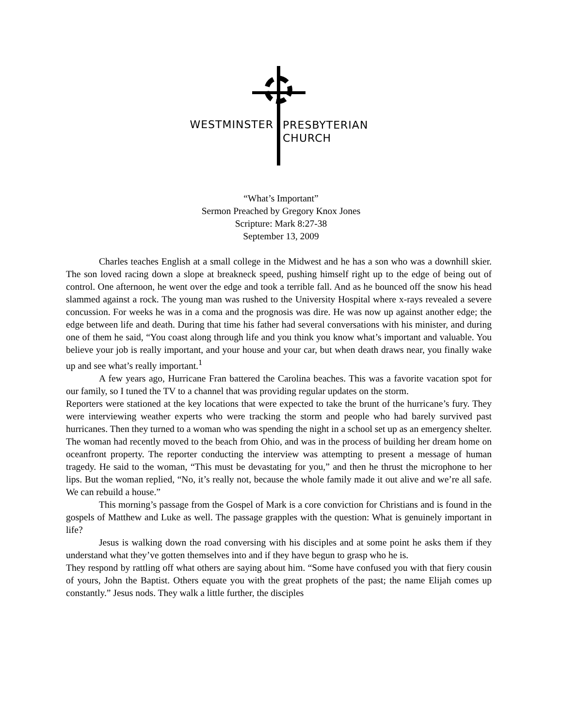WESTMINSTER
PRESBYTERIAN
CHURCH
“What’s Important”
Sermon Preached by Gregory Knox Jones
Scripture: Mark 8:27-38
September 13, 2009
Charles teaches English at a small college in the Midwest and he has a son who was a downhill skier. The son loved racing down a slope at breakneck speed, pushing himself right up to the edge of being out of control. One afternoon, he went over the edge and took a terrible fall. And as he bounced off the snow his head slammed against a rock. The young man was rushed to the University Hospital where x-rays revealed a severe concussion. For weeks he was in a coma and the prognosis was dire. He was now up against another edge; the edge between life and death. During that time his father had several conversations with his minister, and during one of them he said, “You coast along through life and you think you know what’s important and valuable. You believe your job is really important, and your house and your car, but when death draws near, you finally wake up and see what’s really important.<sup>1</sup>
A few years ago, Hurricane Fran battered the Carolina beaches. This was a favorite vacation spot for our family, so I tuned the TV to a channel that was providing regular updates on the storm.
Reporters were stationed at the key locations that were expected to take the brunt of the hurricane’s fury. They were interviewing weather experts who were tracking the storm and people who had barely survived past hurricanes. Then they turned to a woman who was spending the night in a school set up as an emergency shelter. The woman had recently moved to the beach from Ohio, and was in the process of building her dream home on oceanfront property. The reporter conducting the interview was attempting to present a message of human tragedy. He said to the woman, “This must be devastating for you,” and then he thrust the microphone to her lips. But the woman replied, “No, it’s really not, because the whole family made it out alive and we’re all safe. We can rebuild a house.”
This morning’s passage from the Gospel of Mark is a core conviction for Christians and is found in the gospels of Matthew and Luke as well. The passage grapples with the question: What is genuinely important in life?
Jesus is walking down the road conversing with his disciples and at some point he asks them if they understand what they’ve gotten themselves into and if they have begun to grasp who he is.
They respond by rattling off what others are saying about him. “Some have confused you with that fiery cousin of yours, John the Baptist. Others equate you with the great prophets of the past; the name Elijah comes up constantly.” Jesus nods. They walk a little further, the disciples